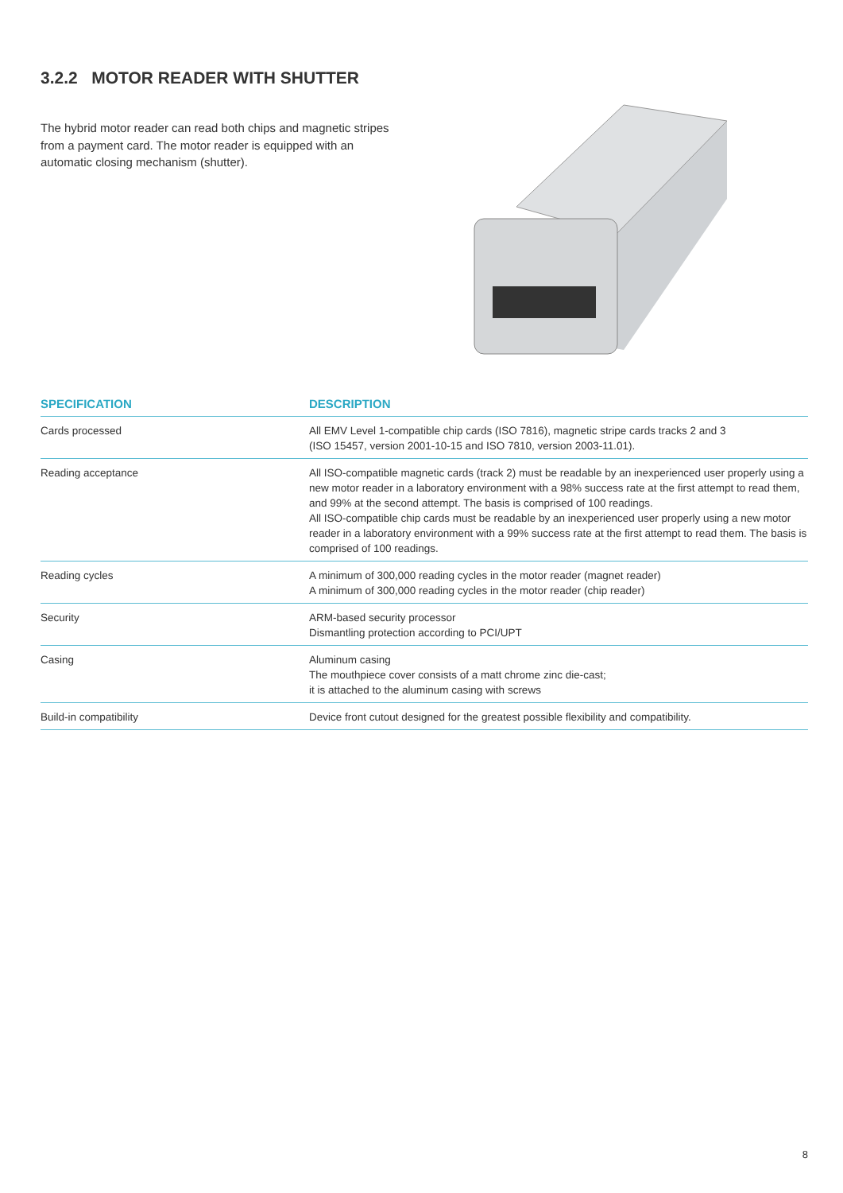3.2.2 MOTOR READER WITH SHUTTER
The hybrid motor reader can read both chips and magnetic stripes from a payment card. The motor reader is equipped with an automatic closing mechanism (shutter).
| SPECIFICATION | DESCRIPTION |
| --- | --- |
| Cards processed | All EMV Level 1-compatible chip cards (ISO 7816), magnetic stripe cards tracks 2 and 3 (ISO 15457, version 2001-10-15 and ISO 7810, version 2003-11.01). |
| Reading acceptance | All ISO-compatible magnetic cards (track 2) must be readable by an inexperienced user properly using a new motor reader in a laboratory environment with a 98% success rate at the first attempt to read them, and 99% at the second attempt. The basis is comprised of 100 readings. All ISO-compatible chip cards must be readable by an inexperienced user properly using a new motor reader in a laboratory environment with a 99% success rate at the first attempt to read them. The basis is comprised of 100 readings. |
| Reading cycles | A minimum of 300,000 reading cycles in the motor reader (magnet reader) A minimum of 300,000 reading cycles in the motor reader (chip reader) |
| Security | ARM-based security processor Dismantling protection according to PCI/UPT |
| Casing | Aluminum casing The mouthpiece cover consists of a matt chrome zinc die-cast; it is attached to the aluminum casing with screws |
| Build-in compatibility | Device front cutout designed for the greatest possible flexibility and compatibility. |
8